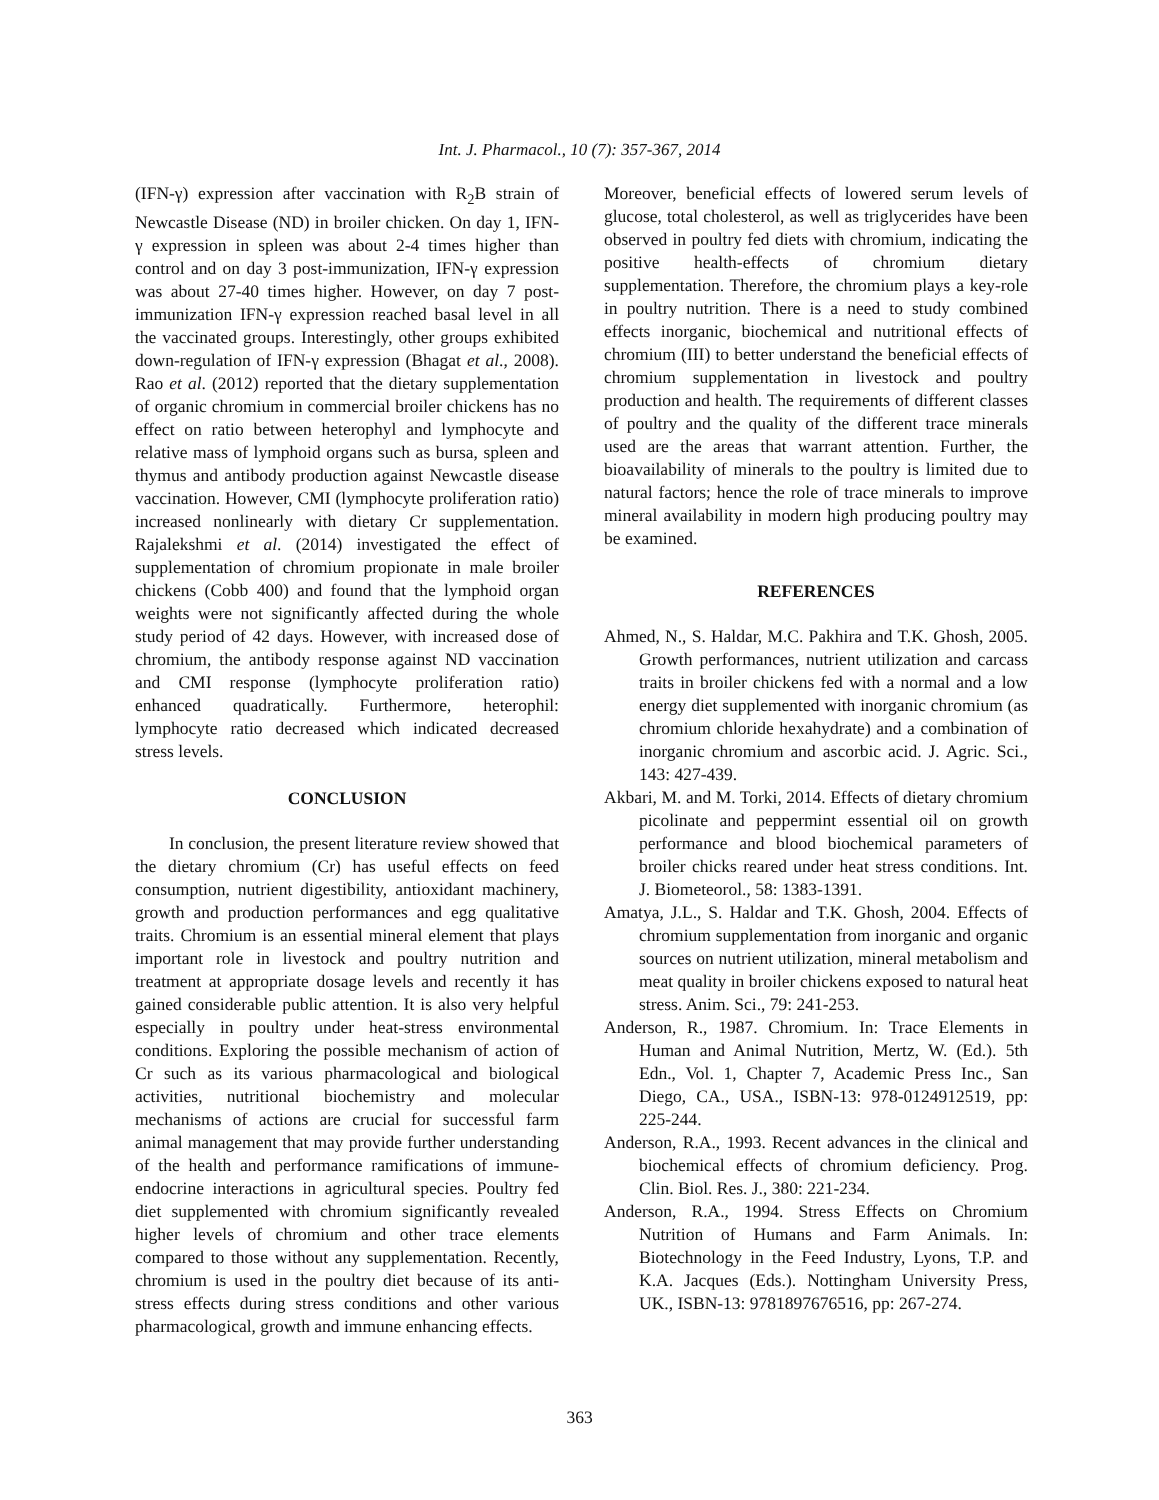Int. J. Pharmacol., 10 (7): 357-367, 2014
(IFN-γ) expression after vaccination with R<sub>2</sub>B strain of Newcastle Disease (ND) in broiler chicken. On day 1, IFN-γ expression in spleen was about 2-4 times higher than control and on day 3 post-immunization, IFN-γ expression was about 27-40 times higher. However, on day 7 post-immunization IFN-γ expression reached basal level in all the vaccinated groups. Interestingly, other groups exhibited down-regulation of IFN-γ expression (Bhagat et al., 2008). Rao et al. (2012) reported that the dietary supplementation of organic chromium in commercial broiler chickens has no effect on ratio between heterophyl and lymphocyte and relative mass of lymphoid organs such as bursa, spleen and thymus and antibody production against Newcastle disease vaccination. However, CMI (lymphocyte proliferation ratio) increased nonlinearly with dietary Cr supplementation. Rajalekshmi et al. (2014) investigated the effect of supplementation of chromium propionate in male broiler chickens (Cobb 400) and found that the lymphoid organ weights were not significantly affected during the whole study period of 42 days. However, with increased dose of chromium, the antibody response against ND vaccination and CMI response (lymphocyte proliferation ratio) enhanced quadratically. Furthermore, heterophil: lymphocyte ratio decreased which indicated decreased stress levels.
CONCLUSION
In conclusion, the present literature review showed that the dietary chromium (Cr) has useful effects on feed consumption, nutrient digestibility, antioxidant machinery, growth and production performances and egg qualitative traits. Chromium is an essential mineral element that plays important role in livestock and poultry nutrition and treatment at appropriate dosage levels and recently it has gained considerable public attention. It is also very helpful especially in poultry under heat-stress environmental conditions. Exploring the possible mechanism of action of Cr such as its various pharmacological and biological activities, nutritional biochemistry and molecular mechanisms of actions are crucial for successful farm animal management that may provide further understanding of the health and performance ramifications of immune-endocrine interactions in agricultural species. Poultry fed diet supplemented with chromium significantly revealed higher levels of chromium and other trace elements compared to those without any supplementation. Recently, chromium is used in the poultry diet because of its anti-stress effects during stress conditions and other various pharmacological, growth and immune enhancing effects.
Moreover, beneficial effects of lowered serum levels of glucose, total cholesterol, as well as triglycerides have been observed in poultry fed diets with chromium, indicating the positive health-effects of chromium dietary supplementation. Therefore, the chromium plays a key-role in poultry nutrition. There is a need to study combined effects inorganic, biochemical and nutritional effects of chromium (III) to better understand the beneficial effects of chromium supplementation in livestock and poultry production and health. The requirements of different classes of poultry and the quality of the different trace minerals used are the areas that warrant attention. Further, the bioavailability of minerals to the poultry is limited due to natural factors; hence the role of trace minerals to improve mineral availability in modern high producing poultry may be examined.
REFERENCES
Ahmed, N., S. Haldar, M.C. Pakhira and T.K. Ghosh, 2005. Growth performances, nutrient utilization and carcass traits in broiler chickens fed with a normal and a low energy diet supplemented with inorganic chromium (as chromium chloride hexahydrate) and a combination of inorganic chromium and ascorbic acid. J. Agric. Sci., 143: 427-439.
Akbari, M. and M. Torki, 2014. Effects of dietary chromium picolinate and peppermint essential oil on growth performance and blood biochemical parameters of broiler chicks reared under heat stress conditions. Int. J. Biometeorol., 58: 1383-1391.
Amatya, J.L., S. Haldar and T.K. Ghosh, 2004. Effects of chromium supplementation from inorganic and organic sources on nutrient utilization, mineral metabolism and meat quality in broiler chickens exposed to natural heat stress. Anim. Sci., 79: 241-253.
Anderson, R., 1987. Chromium. In: Trace Elements in Human and Animal Nutrition, Mertz, W. (Ed.). 5th Edn., Vol. 1, Chapter 7, Academic Press Inc., San Diego, CA., USA., ISBN-13: 978-0124912519, pp: 225-244.
Anderson, R.A., 1993. Recent advances in the clinical and biochemical effects of chromium deficiency. Prog. Clin. Biol. Res. J., 380: 221-234.
Anderson, R.A., 1994. Stress Effects on Chromium Nutrition of Humans and Farm Animals. In: Biotechnology in the Feed Industry, Lyons, T.P. and K.A. Jacques (Eds.). Nottingham University Press, UK., ISBN-13: 9781897676516, pp: 267-274.
363